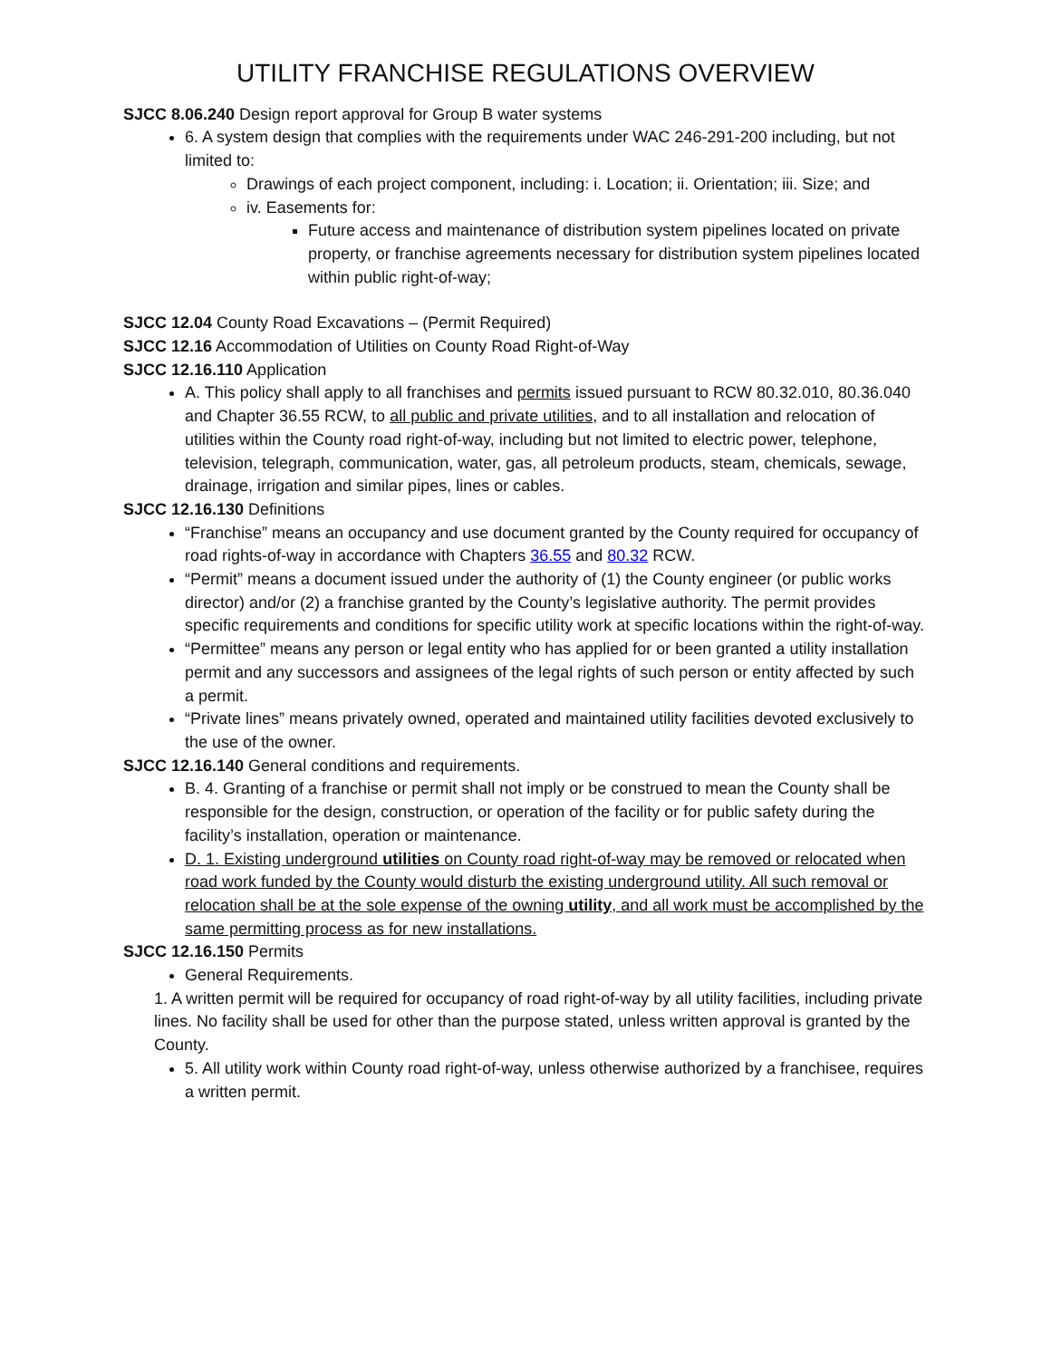UTILITY FRANCHISE REGULATIONS OVERVIEW
SJCC 8.06.240 Design report approval for Group B water systems
6. A system design that complies with the requirements under WAC 246-291-200 including, but not limited to:
Drawings of each project component, including: i. Location; ii. Orientation; iii. Size; and
iv. Easements for:
Future access and maintenance of distribution system pipelines located on private property, or franchise agreements necessary for distribution system pipelines located within public right-of-way;
SJCC 12.04 County Road Excavations – (Permit Required)
SJCC 12.16 Accommodation of Utilities on County Road Right-of-Way
SJCC 12.16.110 Application
A. This policy shall apply to all franchises and permits issued pursuant to RCW 80.32.010, 80.36.040 and Chapter 36.55 RCW, to all public and private utilities, and to all installation and relocation of utilities within the County road right-of-way, including but not limited to electric power, telephone, television, telegraph, communication, water, gas, all petroleum products, steam, chemicals, sewage, drainage, irrigation and similar pipes, lines or cables.
SJCC 12.16.130 Definitions
“Franchise” means an occupancy and use document granted by the County required for occupancy of road rights-of-way in accordance with Chapters 36.55 and 80.32 RCW.
“Permit” means a document issued under the authority of (1) the County engineer (or public works director) and/or (2) a franchise granted by the County’s legislative authority. The permit provides specific requirements and conditions for specific utility work at specific locations within the right-of-way.
“Permittee” means any person or legal entity who has applied for or been granted a utility installation permit and any successors and assignees of the legal rights of such person or entity affected by such a permit.
“Private lines” means privately owned, operated and maintained utility facilities devoted exclusively to the use of the owner.
SJCC 12.16.140 General conditions and requirements.
B. 4. Granting of a franchise or permit shall not imply or be construed to mean the County shall be responsible for the design, construction, or operation of the facility or for public safety during the facility’s installation, operation or maintenance.
D. 1. Existing underground utilities on County road right-of-way may be removed or relocated when road work funded by the County would disturb the existing underground utility. All such removal or relocation shall be at the sole expense of the owning utility, and all work must be accomplished by the same permitting process as for new installations.
SJCC 12.16.150 Permits
General Requirements.
1. A written permit will be required for occupancy of road right-of-way by all utility facilities, including private lines. No facility shall be used for other than the purpose stated, unless written approval is granted by the County.
5. All utility work within County road right-of-way, unless otherwise authorized by a franchisee, requires a written permit.